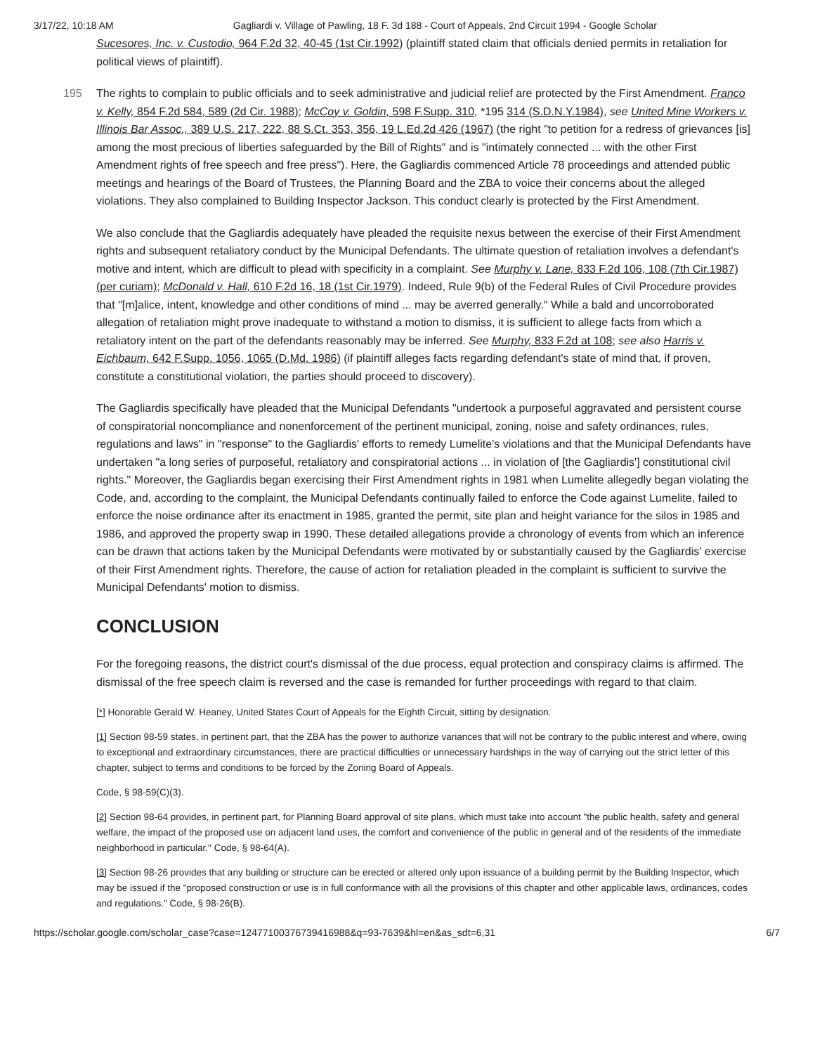3/17/22, 10:18 AM Gagliardi v. Village of Pawling, 18 F. 3d 188 - Court of Appeals, 2nd Circuit 1994 - Google Scholar
Sucesores, Inc. v. Custodio, 964 F.2d 32, 40-45 (1st Cir.1992) (plaintiff stated claim that officials denied permits in retaliation for political views of plaintiff).
The rights to complain to public officials and to seek administrative and judicial relief are protected by the First Amendment. 195 Franco v. Kelly, 854 F.2d 584, 589 (2d Cir. 1988); McCoy v. Goldin, 598 F.Supp. 310, *195 314 (S.D.N.Y.1984), see United Mine Workers v. Illinois Bar Assoc., 389 U.S. 217, 222, 88 S.Ct. 353, 356, 19 L.Ed.2d 426 (1967) (the right "to petition for a redress of grievances [is] among the most precious of liberties safeguarded by the Bill of Rights" and is "intimately connected ... with the other First Amendment rights of free speech and free press"). Here, the Gagliardis commenced Article 78 proceedings and attended public meetings and hearings of the Board of Trustees, the Planning Board and the ZBA to voice their concerns about the alleged violations. They also complained to Building Inspector Jackson. This conduct clearly is protected by the First Amendment.
We also conclude that the Gagliardis adequately have pleaded the requisite nexus between the exercise of their First Amendment rights and subsequent retaliatory conduct by the Municipal Defendants. The ultimate question of retaliation involves a defendant's motive and intent, which are difficult to plead with specificity in a complaint. See Murphy v. Lane, 833 F.2d 106, 108 (7th Cir.1987) (per curiam); McDonald v. Hall, 610 F.2d 16, 18 (1st Cir.1979). Indeed, Rule 9(b) of the Federal Rules of Civil Procedure provides that "[m]alice, intent, knowledge and other conditions of mind ... may be averred generally." While a bald and uncorroborated allegation of retaliation might prove inadequate to withstand a motion to dismiss, it is sufficient to allege facts from which a retaliatory intent on the part of the defendants reasonably may be inferred. See Murphy, 833 F.2d at 108; see also Harris v. Eichbaum, 642 F.Supp. 1056, 1065 (D.Md. 1986) (if plaintiff alleges facts regarding defendant's state of mind that, if proven, constitute a constitutional violation, the parties should proceed to discovery).
The Gagliardis specifically have pleaded that the Municipal Defendants "undertook a purposeful aggravated and persistent course of conspiratorial noncompliance and nonenforcement of the pertinent municipal, zoning, noise and safety ordinances, rules, regulations and laws" in "response" to the Gagliardis' efforts to remedy Lumelite's violations and that the Municipal Defendants have undertaken "a long series of purposeful, retaliatory and conspiratorial actions ... in violation of [the Gagliardis'] constitutional civil rights." Moreover, the Gagliardis began exercising their First Amendment rights in 1981 when Lumelite allegedly began violating the Code, and, according to the complaint, the Municipal Defendants continually failed to enforce the Code against Lumelite, failed to enforce the noise ordinance after its enactment in 1985, granted the permit, site plan and height variance for the silos in 1985 and 1986, and approved the property swap in 1990. These detailed allegations provide a chronology of events from which an inference can be drawn that actions taken by the Municipal Defendants were motivated by or substantially caused by the Gagliardis' exercise of their First Amendment rights. Therefore, the cause of action for retaliation pleaded in the complaint is sufficient to survive the Municipal Defendants' motion to dismiss.
CONCLUSION
For the foregoing reasons, the district court's dismissal of the due process, equal protection and conspiracy claims is affirmed. The dismissal of the free speech claim is reversed and the case is remanded for further proceedings with regard to that claim.
[*] Honorable Gerald W. Heaney, United States Court of Appeals for the Eighth Circuit, sitting by designation.
[1] Section 98-59 states, in pertinent part, that the ZBA has the power to authorize variances that will not be contrary to the public interest and where, owing to exceptional and extraordinary circumstances, there are practical difficulties or unnecessary hardships in the way of carrying out the strict letter of this chapter, subject to terms and conditions to be forced by the Zoning Board of Appeals.
Code, § 98-59(C)(3).
[2] Section 98-64 provides, in pertinent part, for Planning Board approval of site plans, which must take into account "the public health, safety and general welfare, the impact of the proposed use on adjacent land uses, the comfort and convenience of the public in general and of the residents of the immediate neighborhood in particular." Code, § 98-64(A).
[3] Section 98-26 provides that any building or structure can be erected or altered only upon issuance of a building permit by the Building Inspector, which may be issued if the "proposed construction or use is in full conformance with all the provisions of this chapter and other applicable laws, ordinances, codes and regulations." Code, § 98-26(B).
https://scholar.google.com/scholar_case?case=12477100376739416988&q=93-7639&hl=en&as_sdt=6,31 6/7